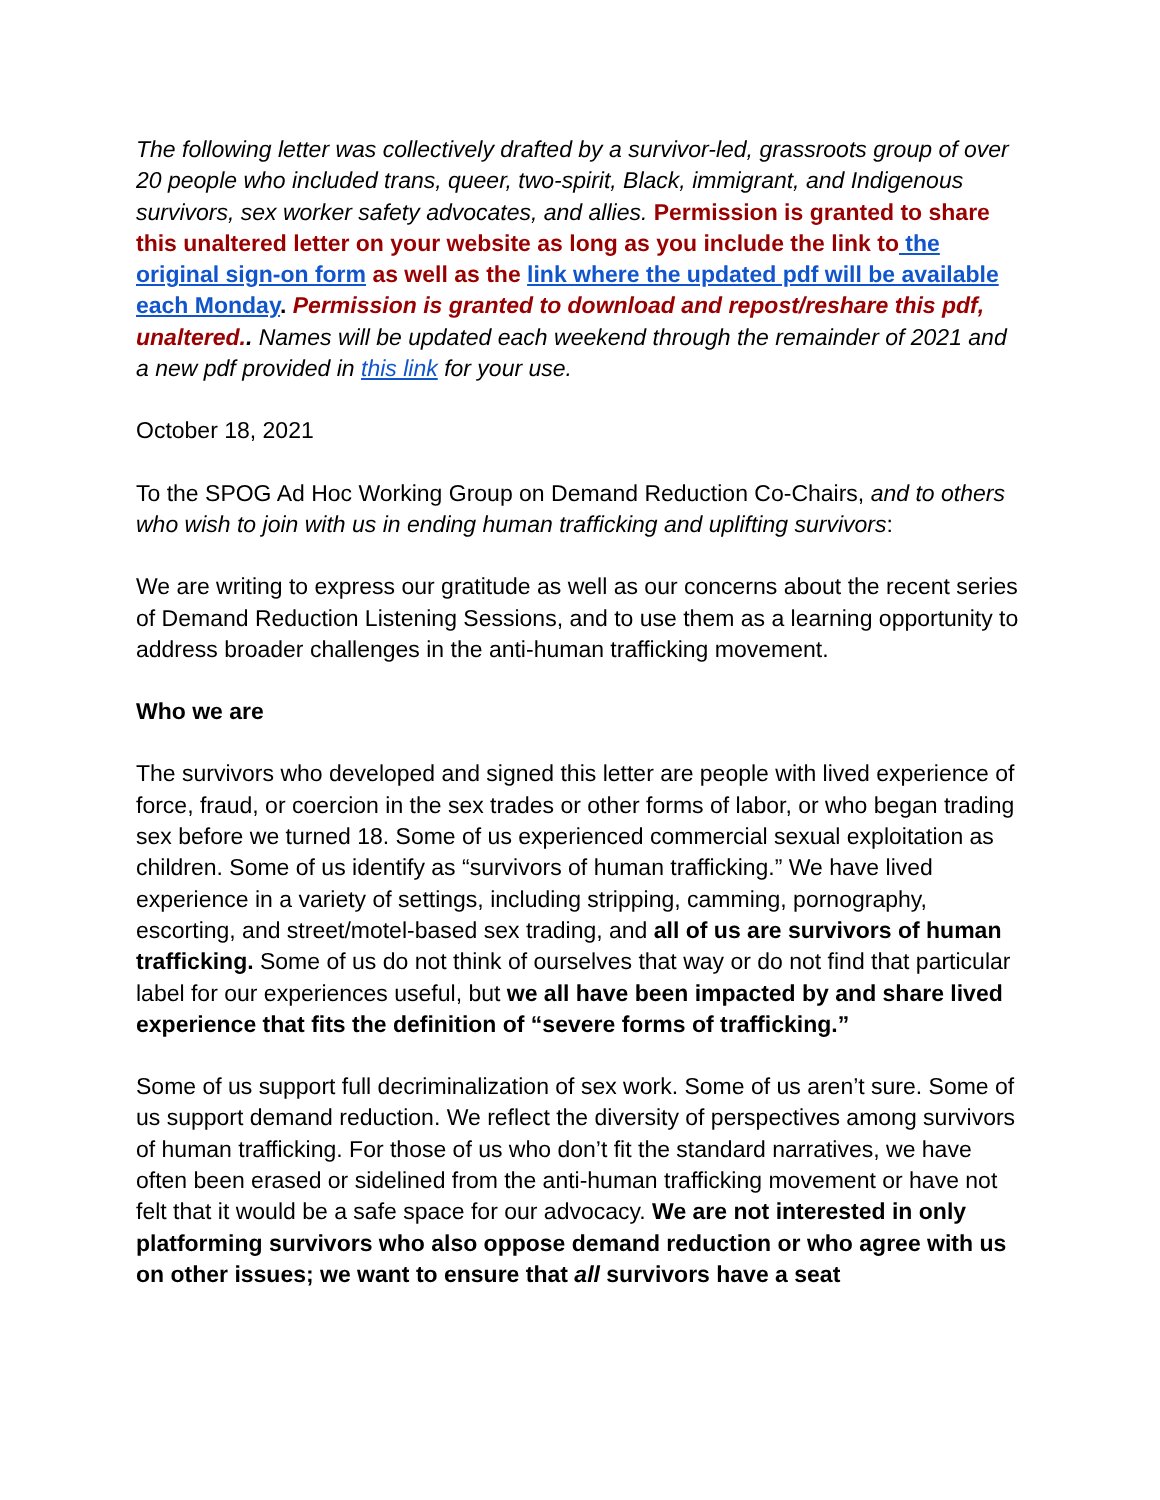The following letter was collectively drafted by a survivor-led, grassroots group of over 20 people who included trans, queer, two-spirit, Black, immigrant, and Indigenous survivors, sex worker safety advocates, and allies. Permission is granted to share this unaltered letter on your website as long as you include the link to the original sign-on form as well as the link where the updated pdf will be available each Monday. Permission is granted to download and repost/reshare this pdf, unaltered.. Names will be updated each weekend through the remainder of 2021 and a new pdf provided in this link for your use.
October 18, 2021
To the SPOG Ad Hoc Working Group on Demand Reduction Co-Chairs, and to others who wish to join with us in ending human trafficking and uplifting survivors:
We are writing to express our gratitude as well as our concerns about the recent series of Demand Reduction Listening Sessions, and to use them as a learning opportunity to address broader challenges in the anti-human trafficking movement.
Who we are
The survivors who developed and signed this letter are people with lived experience of force, fraud, or coercion in the sex trades or other forms of labor, or who began trading sex before we turned 18. Some of us experienced commercial sexual exploitation as children. Some of us identify as “survivors of human trafficking.” We have lived experience in a variety of settings, including stripping, camming, pornography, escorting, and street/motel-based sex trading, and all of us are survivors of human trafficking. Some of us do not think of ourselves that way or do not find that particular label for our experiences useful, but we all have been impacted by and share lived experience that fits the definition of “severe forms of trafficking.”
Some of us support full decriminalization of sex work. Some of us aren’t sure. Some of us support demand reduction. We reflect the diversity of perspectives among survivors of human trafficking. For those of us who don’t fit the standard narratives, we have often been erased or sidelined from the anti-human trafficking movement or have not felt that it would be a safe space for our advocacy. We are not interested in only platforming survivors who also oppose demand reduction or who agree with us on other issues; we want to ensure that all survivors have a seat